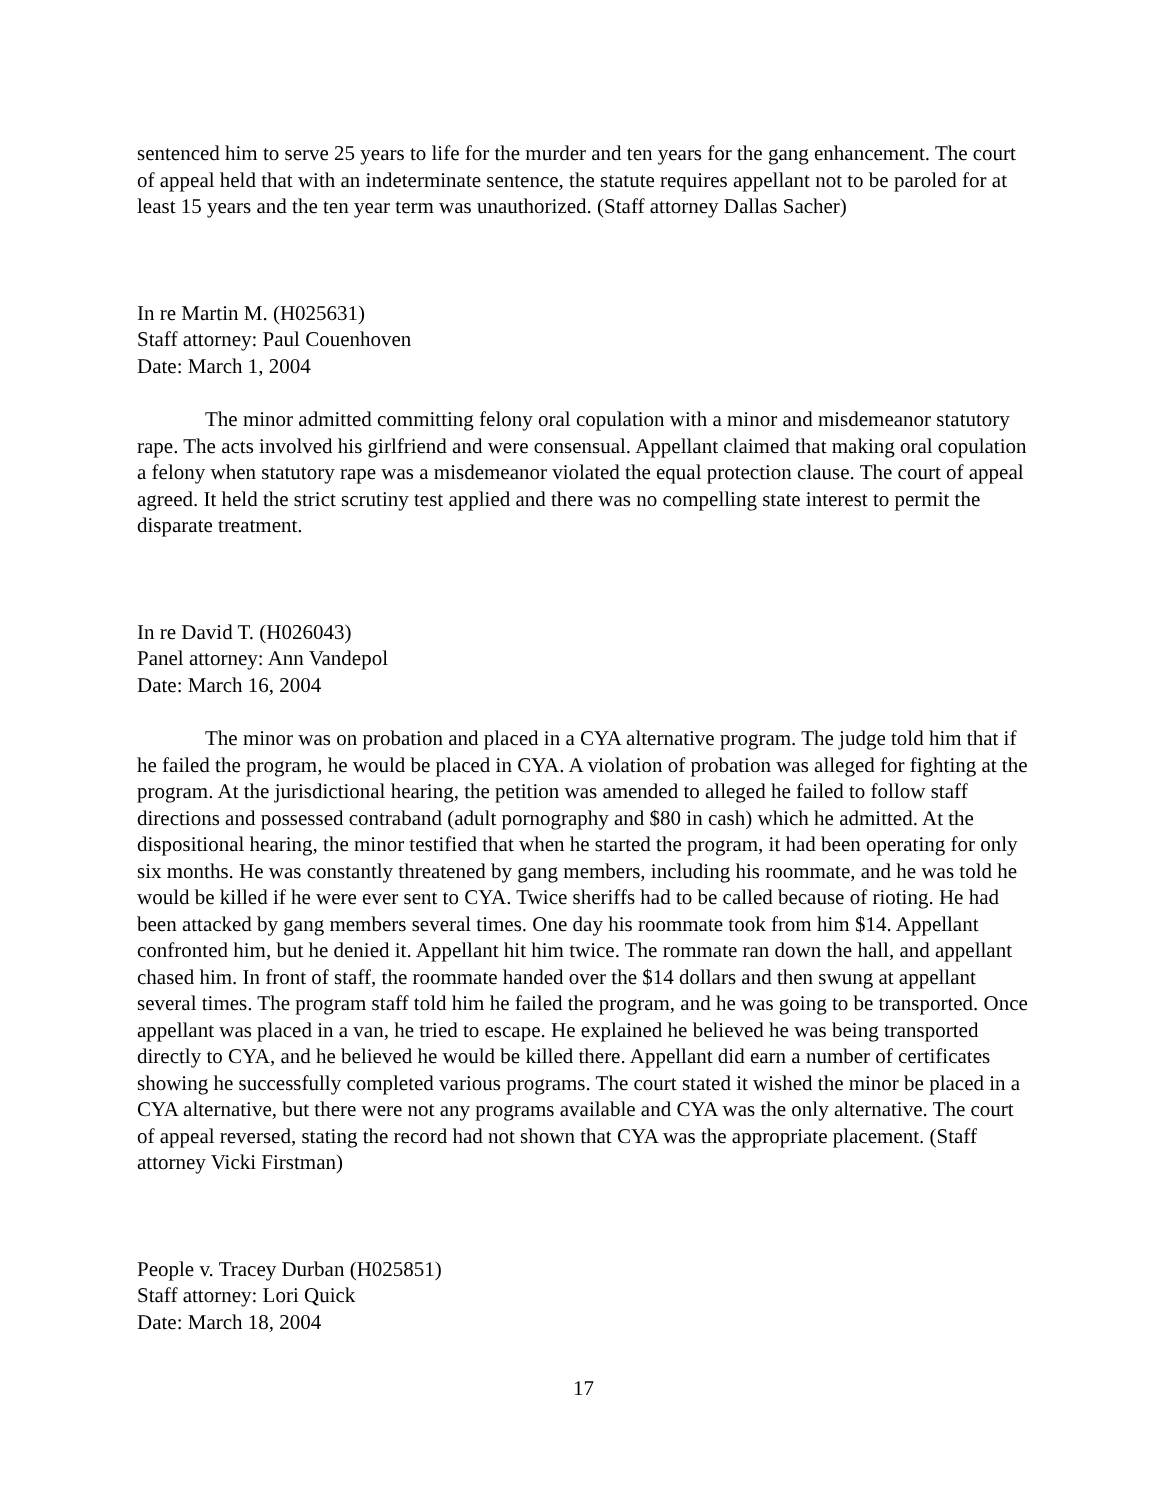sentenced him to serve 25 years to life for the murder and ten years for the gang enhancement. The court of appeal held that with an indeterminate sentence, the statute requires appellant not to be paroled for at least 15 years and the ten year term was unauthorized. (Staff attorney Dallas Sacher)
In re Martin M. (H025631)
Staff attorney: Paul Couenhoven
Date: March 1, 2004
The minor admitted committing felony oral copulation with a minor and misdemeanor statutory rape. The acts involved his girlfriend and were consensual. Appellant claimed that making oral copulation a felony when statutory rape was a misdemeanor violated the equal protection clause. The court of appeal agreed. It held the strict scrutiny test applied and there was no compelling state interest to permit the disparate treatment.
In re David T. (H026043)
Panel attorney: Ann Vandepol
Date: March 16, 2004
The minor was on probation and placed in a CYA alternative program. The judge told him that if he failed the program, he would be placed in CYA. A violation of probation was alleged for fighting at the program. At the jurisdictional hearing, the petition was amended to alleged he failed to follow staff directions and possessed contraband (adult pornography and $80 in cash) which he admitted. At the dispositional hearing, the minor testified that when he started the program, it had been operating for only six months. He was constantly threatened by gang members, including his roommate, and he was told he would be killed if he were ever sent to CYA. Twice sheriffs had to be called because of rioting. He had been attacked by gang members several times. One day his roommate took from him $14. Appellant confronted him, but he denied it. Appellant hit him twice. The rommate ran down the hall, and appellant chased him. In front of staff, the roommate handed over the $14 dollars and then swung at appellant several times. The program staff told him he failed the program, and he was going to be transported. Once appellant was placed in a van, he tried to escape. He explained he believed he was being transported directly to CYA, and he believed he would be killed there. Appellant did earn a number of certificates showing he successfully completed various programs. The court stated it wished the minor be placed in a CYA alternative, but there were not any programs available and CYA was the only alternative. The court of appeal reversed, stating the record had not shown that CYA was the appropriate placement. (Staff attorney Vicki Firstman)
People v. Tracey Durban (H025851)
Staff attorney: Lori Quick
Date: March 18, 2004
17